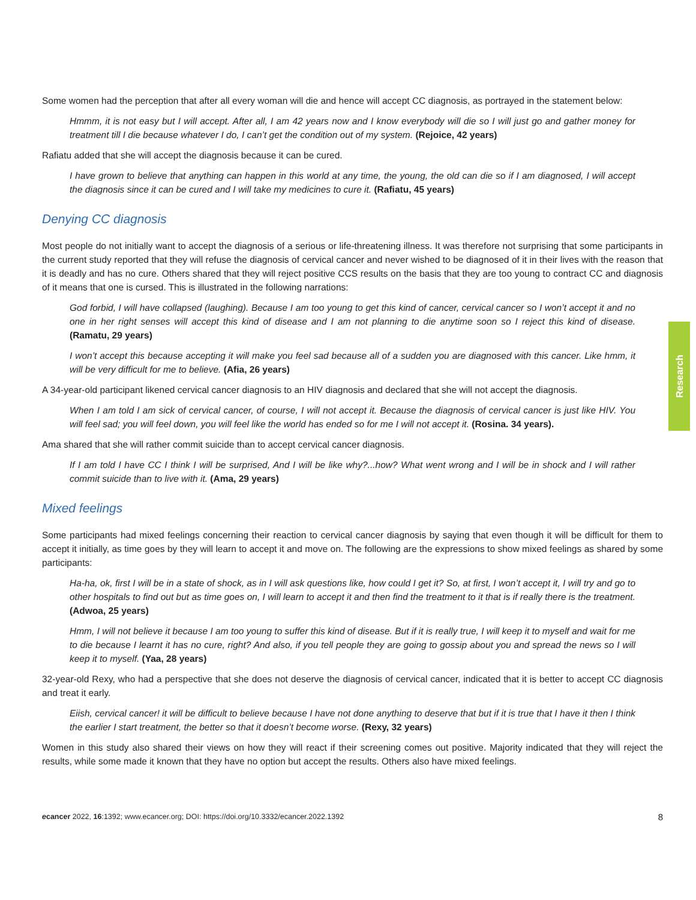Some women had the perception that after all every woman will die and hence will accept CC diagnosis, as portrayed in the statement below:
Hmmm, it is not easy but I will accept. After all, I am 42 years now and I know everybody will die so I will just go and gather money for treatment till I die because whatever I do, I can’t get the condition out of my system. (Rejoice, 42 years)
Rafiatu added that she will accept the diagnosis because it can be cured.
I have grown to believe that anything can happen in this world at any time, the young, the old can die so if I am diagnosed, I will accept the diagnosis since it can be cured and I will take my medicines to cure it. (Rafiatu, 45 years)
Denying CC diagnosis
Most people do not initially want to accept the diagnosis of a serious or life-threatening illness. It was therefore not surprising that some participants in the current study reported that they will refuse the diagnosis of cervical cancer and never wished to be diagnosed of it in their lives with the reason that it is deadly and has no cure. Others shared that they will reject positive CCS results on the basis that they are too young to contract CC and diagnosis of it means that one is cursed. This is illustrated in the following narrations:
God forbid, I will have collapsed (laughing). Because I am too young to get this kind of cancer, cervical cancer so I won’t accept it and no one in her right senses will accept this kind of disease and I am not planning to die anytime soon so I reject this kind of disease. (Ramatu, 29 years)
I won’t accept this because accepting it will make you feel sad because all of a sudden you are diagnosed with this cancer. Like hmm, it will be very difficult for me to believe. (Afia, 26 years)
A 34-year-old participant likened cervical cancer diagnosis to an HIV diagnosis and declared that she will not accept the diagnosis.
When I am told I am sick of cervical cancer, of course, I will not accept it. Because the diagnosis of cervical cancer is just like HIV. You will feel sad; you will feel down, you will feel like the world has ended so for me I will not accept it. (Rosina. 34 years).
Ama shared that she will rather commit suicide than to accept cervical cancer diagnosis.
If I am told I have CC I think I will be surprised, And I will be like why?...how? What went wrong and I will be in shock and I will rather commit suicide than to live with it. (Ama, 29 years)
Mixed feelings
Some participants had mixed feelings concerning their reaction to cervical cancer diagnosis by saying that even though it will be difficult for them to accept it initially, as time goes by they will learn to accept it and move on. The following are the expressions to show mixed feelings as shared by some participants:
Ha-ha, ok, first I will be in a state of shock, as in I will ask questions like, how could I get it? So, at first, I won’t accept it, I will try and go to other hospitals to find out but as time goes on, I will learn to accept it and then find the treatment to it that is if really there is the treatment. (Adwoa, 25 years)
Hmm, I will not believe it because I am too young to suffer this kind of disease. But if it is really true, I will keep it to myself and wait for me to die because I learnt it has no cure, right? And also, if you tell people they are going to gossip about you and spread the news so I will keep it to myself. (Yaa, 28 years)
32-year-old Rexy, who had a perspective that she does not deserve the diagnosis of cervical cancer, indicated that it is better to accept CC diagnosis and treat it early.
Eiish, cervical cancer! it will be difficult to believe because I have not done anything to deserve that but if it is true that I have it then I think the earlier I start treatment, the better so that it doesn’t become worse. (Rexy, 32 years)
Women in this study also shared their views on how they will react if their screening comes out positive. Majority indicated that they will reject the results, while some made it known that they have no option but accept the results. Others also have mixed feelings.
Research
ecancer 2022, 16:1392; www.ecancer.org; DOI: https://doi.org/10.3332/ecancer.2022.1392 8